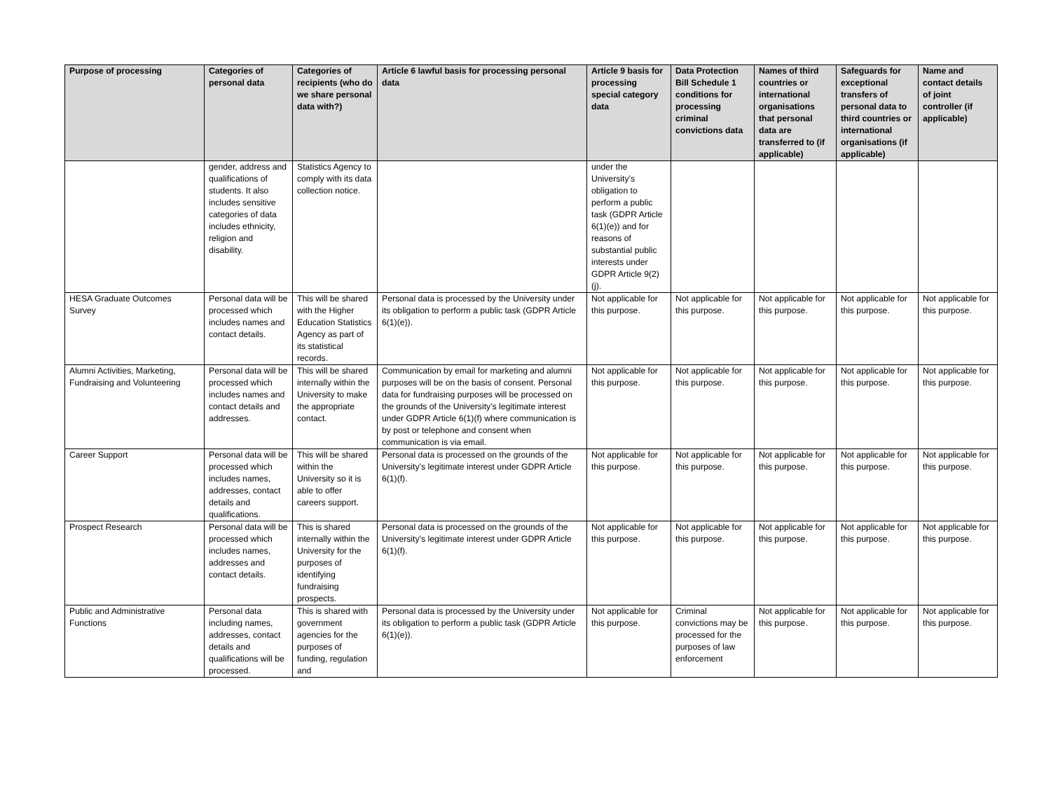| Purpose of processing | Categories of personal data | Categories of recipients (who do we share personal data with?) | Article 6 lawful basis for processing personal data | Article 9 basis for processing special category data | Data Protection Bill Schedule 1 conditions for processing criminal convictions data | Names of third countries or international organisations that personal data are transferred to (if applicable) | Safeguards for exceptional transfers of personal data to third countries or international organisations (if applicable) | Name and contact details of joint controller (if applicable) |
| --- | --- | --- | --- | --- | --- | --- | --- | --- |
| | gender, address and qualifications of students. It also includes sensitive categories of data includes ethnicity, religion and disability. | Statistics Agency to comply with its data collection notice. | | under the University’s obligation to perform a public task (GDPR Article 6(1)(e)) and for reasons of substantial public interests under GDPR Article 9(2)(j). | | | | |
| HESA Graduate Outcomes Survey | Personal data will be processed which includes names and contact details. | This will be shared with the Higher Education Statistics Agency as part of its statistical records. | Personal data is processed by the University under its obligation to perform a public task (GDPR Article 6(1)(e)). | Not applicable for this purpose. | Not applicable for this purpose. | Not applicable for this purpose. | Not applicable for this purpose. | Not applicable for this purpose. |
| Alumni Activities, Marketing, Fundraising and Volunteering | Personal data will be processed which includes names and contact details and addresses. | This will be shared internally within the University to make the appropriate contact. | Communication by email for marketing and alumni purposes will be on the basis of consent. Personal data for fundraising purposes will be processed on the grounds of the University’s legitimate interest under GDPR Article 6(1)(f) where communication is by post or telephone and consent when communication is via email. | Not applicable for this purpose. | Not applicable for this purpose. | Not applicable for this purpose. | Not applicable for this purpose. | Not applicable for this purpose. |
| Career Support | Personal data will be processed which includes names, addresses, contact details and qualifications. | This will be shared within the University so it is able to offer careers support. | Personal data is processed on the grounds of the University’s legitimate interest under GDPR Article 6(1)(f). | Not applicable for this purpose. | Not applicable for this purpose. | Not applicable for this purpose. | Not applicable for this purpose. | Not applicable for this purpose. |
| Prospect Research | Personal data will be processed which includes names, addresses and contact details. | This is shared internally within the University for the purposes of identifying fundraising prospects. | Personal data is processed on the grounds of the University’s legitimate interest under GDPR Article 6(1)(f). | Not applicable for this purpose. | Not applicable for this purpose. | Not applicable for this purpose. | Not applicable for this purpose. | Not applicable for this purpose. |
| Public and Administrative Functions | Personal data including names, addresses, contact details and qualifications will be processed. | This is shared with government agencies for the purposes of funding, regulation and | Personal data is processed by the University under its obligation to perform a public task (GDPR Article 6(1)(e)). | Not applicable for this purpose. | Criminal convictions may be processed for the purposes of law enforcement | Not applicable for this purpose. | Not applicable for this purpose. | Not applicable for this purpose. |